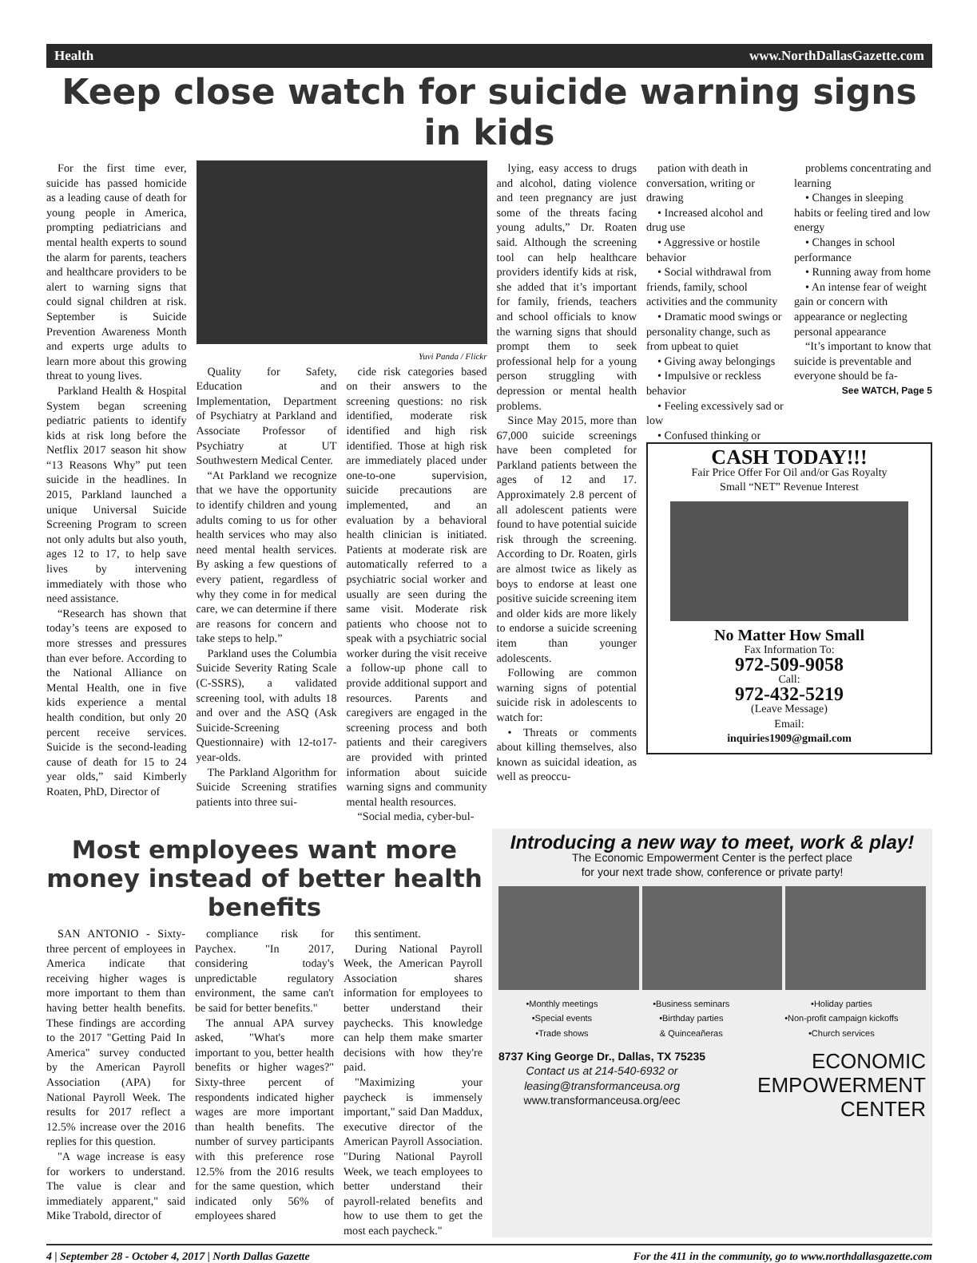Health www.NorthDallasGazette.com
Keep close watch for suicide warning signs in kids
For the first time ever, suicide has passed homicide as a leading cause of death for young people in America, prompting pediatricians and mental health experts to sound the alarm for parents, teachers and healthcare providers to be alert to warning signs that could signal children at risk. September is Suicide Prevention Awareness Month and experts urge adults to learn more about this growing threat to young lives.
Parkland Health & Hospital System began screening pediatric patients to identify kids at risk long before the Netflix 2017 season hit show “13 Reasons Why” put teen suicide in the headlines. In 2015, Parkland launched a unique Universal Suicide Screening Program to screen not only adults but also youth, ages 12 to 17, to help save lives by intervening immediately with those who need assistance.
“Research has shown that today’s teens are exposed to more stresses and pressures than ever before. According to the National Alliance on Mental Health, one in five kids experience a mental health condition, but only 20 percent receive services. Suicide is the second-leading cause of death for 15 to 24 year olds,” said Kimberly Roaten, PhD, Director of
Yuvi Panda / Flickr
Quality for Safety, Education and Implementation, Department of Psychiatry at Parkland and Associate Professor of Psychiatry at UT Southwestern Medical Center.
“At Parkland we recognize that we have the opportunity to identify children and young adults coming to us for other health services who may also need mental health services. By asking a few questions of every patient, regardless of why they come in for medical care, we can determine if there are reasons for concern and take steps to help.”
Parkland uses the Columbia Suicide Severity Rating Scale (C-SSRS), a validated screening tool, with adults 18 and over and the ASQ (Ask Suicide-Screening Questionnaire) with 12-to17-year-olds.
The Parkland Algorithm for Suicide Screening stratifies patients into three sui-
cide risk categories based on their answers to the screening questions: no risk identified, moderate risk identified and high risk identified. Those at high risk are immediately placed under one-to-one supervision, suicide precautions are implemented, and an evaluation by a behavioral health clinician is initiated. Patients at moderate risk are automatically referred to a psychiatric social worker and usually are seen during the same visit. Moderate risk patients who choose not to speak with a psychiatric social worker during the visit receive a follow-up phone call to provide additional support and resources. Parents and caregivers are engaged in the screening process and both patients and their caregivers are provided with printed information about suicide warning signs and community mental health resources.
“Social media, cyber-bul-
lying, easy access to drugs and alcohol, dating violence and teen pregnancy are just some of the threats facing young adults,” Dr. Roaten said. Although the screening tool can help healthcare providers identify kids at risk, she added that it’s important for family, friends, teachers and school officials to know the warning signs that should prompt them to seek professional help for a young person struggling with depression or mental health problems.
Since May 2015, more than 67,000 suicide screenings have been completed for Parkland patients between the ages of 12 and 17. Approximately 2.8 percent of all adolescent patients were found to have potential suicide risk through the screening. According to Dr. Roaten, girls are almost twice as likely as boys to endorse at least one positive suicide screening item and older kids are more likely to endorse a suicide screening item than younger adolescents.
Following are common warning signs of potential suicide risk in adolescents to watch for:
• Threats or comments about killing themselves, also known as suicidal ideation, as well as preoccu-
pation with death in conversation, writing or drawing
• Increased alcohol and drug use
• Aggressive or hostile behavior
• Social withdrawal from friends, family, school activities and the community
• Dramatic mood swings or personality change, such as from upbeat to quiet
• Giving away belongings
• Impulsive or reckless behavior
• Feeling excessively sad or low
• Confused thinking or
problems concentrating and learning
• Changes in sleeping habits or feeling tired and low energy
• Changes in school performance
• Running away from home
• An intense fear of weight gain or concern with appearance or neglecting personal appearance
“It’s important to know that suicide is preventable and everyone should be fa-
See WATCH, Page 5
CASH TODAY!!!
Fair Price Offer For Oil and/or Gas Royalty
Small “NET” Revenue Interest
No Matter How Small
Fax Information To:
972-509-9058
Call:
972-432-5219
(Leave Message)
Email:
inquiries1909@gmail.com
Most employees want more money instead of better health benefits
SAN ANTONIO - Sixty-three percent of employees in America indicate that receiving higher wages is more important to them than having better health benefits. These findings are according to the 2017 "Getting Paid In America" survey conducted by the American Payroll Association (APA) for National Payroll Week. The results for 2017 reflect a 12.5% increase over the 2016 replies for this question.
"A wage increase is easy for workers to understand. The value is clear and immediately apparent," said Mike Trabold, director of
compliance risk for Paychex. "In 2017, considering today's unpredictable regulatory environment, the same can't be said for better benefits."
The annual APA survey asked, "What's more important to you, better health benefits or higher wages?" Sixty-three percent of respondents indicated higher wages are more important than health benefits. The number of survey participants with this preference rose 12.5% from the 2016 results for the same question, which indicated only 56% of employees shared
this sentiment.
During National Payroll Week, the American Payroll Association shares information for employees to better understand their paychecks. This knowledge can help them make smarter decisions with how they're paid.
"Maximizing your paycheck is immensely important," said Dan Maddux, executive director of the American Payroll Association. "During National Payroll Week, we teach employees to better understand their payroll-related benefits and how to use them to get the most each paycheck."
Introducing a new way to meet, work & play!
The Economic Empowerment Center is the perfect place
for your next trade show, conference or private party!
•Monthly meetings
•Special events
•Trade shows •Business seminars
•Birthday parties
& Quinceañeras •Holiday parties
•Non-profit campaign kickoffs
•Church services
8737 King George Dr., Dallas, TX 75235
Contact us at 214-540-6932 or
leasing@transformanceusa.org
www.transformanceusa.org/eec
ECONOMIC
EMPOWERMENT
CENTER
4 | September 28 - October 4, 2017 | North Dallas Gazette For the 411 in the community, go to www.northdallasgazette.com